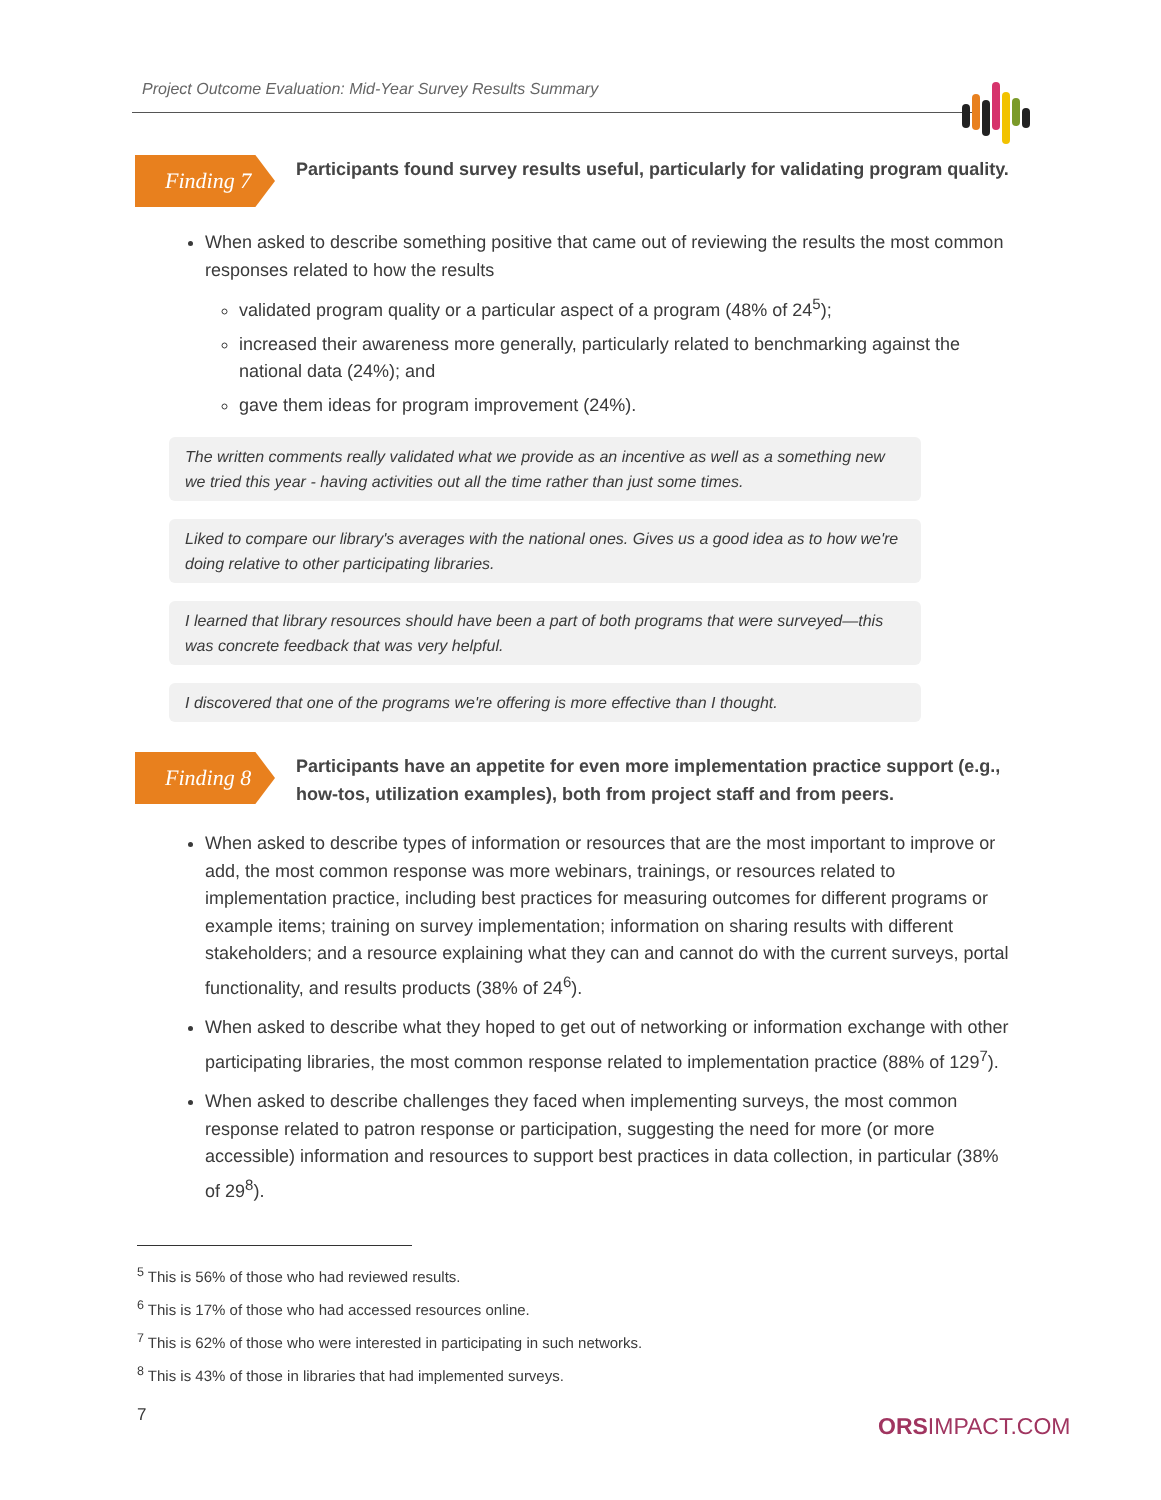Project Outcome Evaluation: Mid-Year Survey Results Summary
Finding 7
Participants found survey results useful, particularly for validating program quality.
When asked to describe something positive that came out of reviewing the results the most common responses related to how the results
validated program quality or a particular aspect of a program (48% of 24<sup>5</sup>);
increased their awareness more generally, particularly related to benchmarking against the national data (24%); and
gave them ideas for program improvement (24%).
The written comments really validated what we provide as an incentive as well as a something new we tried this year - having activities out all the time rather than just some times.
Liked to compare our library's averages with the national ones. Gives us a good idea as to how we're doing relative to other participating libraries.
I learned that library resources should have been a part of both programs that were surveyed—this was concrete feedback that was very helpful.
I discovered that one of the programs we're offering is more effective than I thought.
Finding 8
Participants have an appetite for even more implementation practice support (e.g., how-tos, utilization examples), both from project staff and from peers.
When asked to describe types of information or resources that are the most important to improve or add, the most common response was more webinars, trainings, or resources related to implementation practice, including best practices for measuring outcomes for different programs or example items; training on survey implementation; information on sharing results with different stakeholders; and a resource explaining what they can and cannot do with the current surveys, portal functionality, and results products (38% of 24<sup>6</sup>).
When asked to describe what they hoped to get out of networking or information exchange with other participating libraries, the most common response related to implementation practice (88% of 129<sup>7</sup>).
When asked to describe challenges they faced when implementing surveys, the most common response related to patron response or participation, suggesting the need for more (or more accessible) information and resources to support best practices in data collection, in particular (38% of 29<sup>8</sup>).
<sup>5</sup> This is 56% of those who had reviewed results.
<sup>6</sup> This is 17% of those who had accessed resources online.
<sup>7</sup> This is 62% of those who were interested in participating in such networks.
<sup>8</sup> This is 43% of those in libraries that had implemented surveys.
7 ORSIMPACT.COM